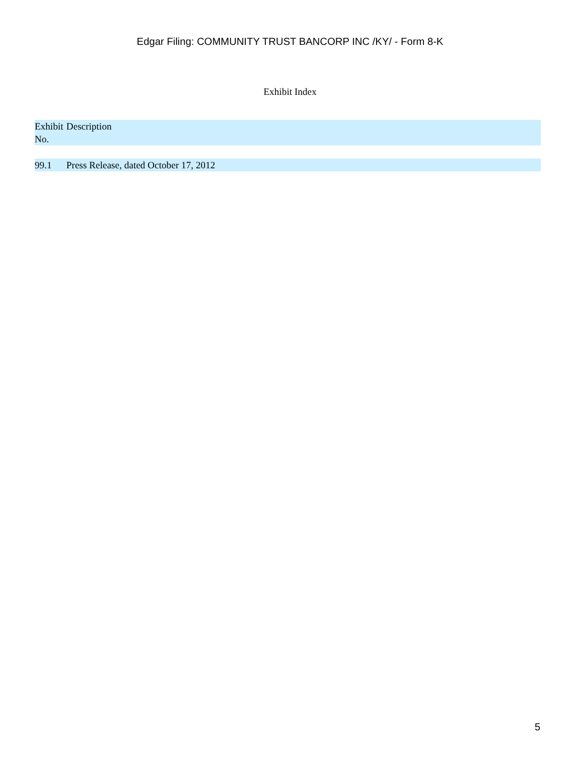Edgar Filing: COMMUNITY TRUST BANCORP INC /KY/ - Form 8-K
Exhibit Index
| Exhibit No. | Description |
| --- | --- |
| 99.1 | Press Release, dated October 17, 2012 |
5